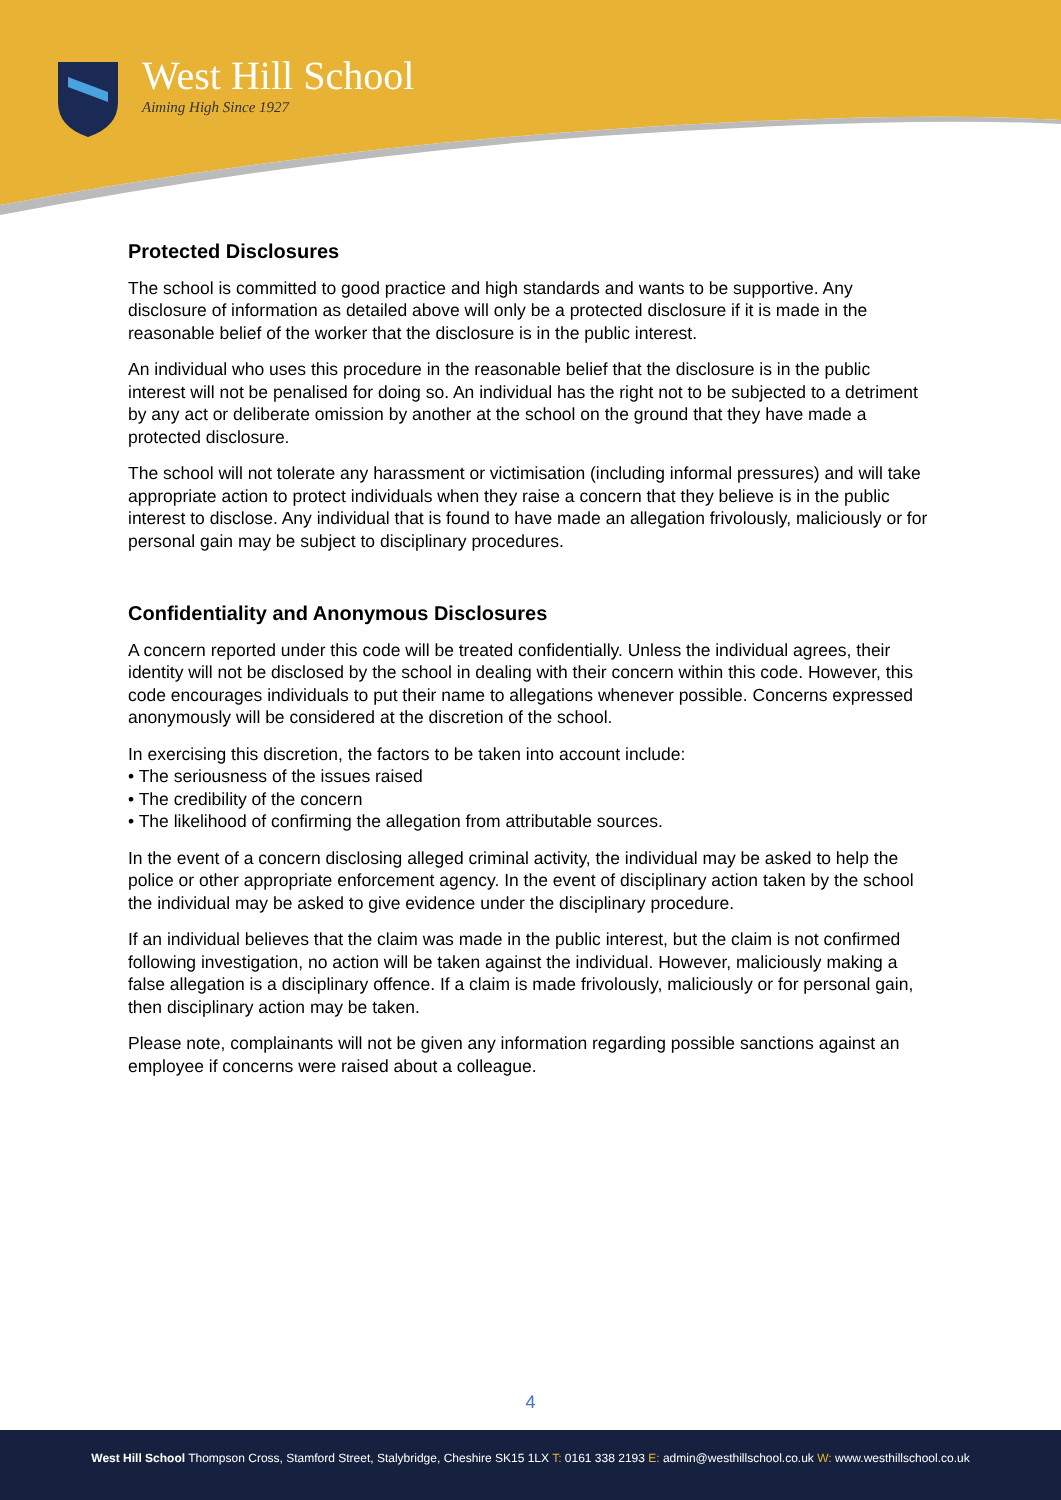West Hill School
Aiming High Since 1927
Protected Disclosures
The school is committed to good practice and high standards and wants to be supportive. Any disclosure of information as detailed above will only be a protected disclosure if it is made in the reasonable belief of the worker that the disclosure is in the public interest.
An individual who uses this procedure in the reasonable belief that the disclosure is in the public interest will not be penalised for doing so. An individual has the right not to be subjected to a detriment by any act or deliberate omission by another at the school on the ground that they have made a protected disclosure.
The school will not tolerate any harassment or victimisation (including informal pressures) and will take appropriate action to protect individuals when they raise a concern that they believe is in the public interest to disclose. Any individual that is found to have made an allegation frivolously, maliciously or for personal gain may be subject to disciplinary procedures.
Confidentiality and Anonymous Disclosures
A concern reported under this code will be treated confidentially. Unless the individual agrees, their identity will not be disclosed by the school in dealing with their concern within this code. However, this code encourages individuals to put their name to allegations whenever possible. Concerns expressed anonymously will be considered at the discretion of the school.
In exercising this discretion, the factors to be taken into account include:
• The seriousness of the issues raised
• The credibility of the concern
• The likelihood of confirming the allegation from attributable sources.
In the event of a concern disclosing alleged criminal activity, the individual may be asked to help the police or other appropriate enforcement agency. In the event of disciplinary action taken by the school the individual may be asked to give evidence under the disciplinary procedure.
If an individual believes that the claim was made in the public interest, but the claim is not confirmed following investigation, no action will be taken against the individual. However, maliciously making a false allegation is a disciplinary offence. If a claim is made frivolously, maliciously or for personal gain, then disciplinary action may be taken.
Please note, complainants will not be given any information regarding possible sanctions against an employee if concerns were raised about a colleague.
4
West Hill School Thompson Cross, Stamford Street, Stalybridge, Cheshire SK15 1LX T: 0161 338 2193 E: admin@westhillschool.co.uk W: www.westhillschool.co.uk